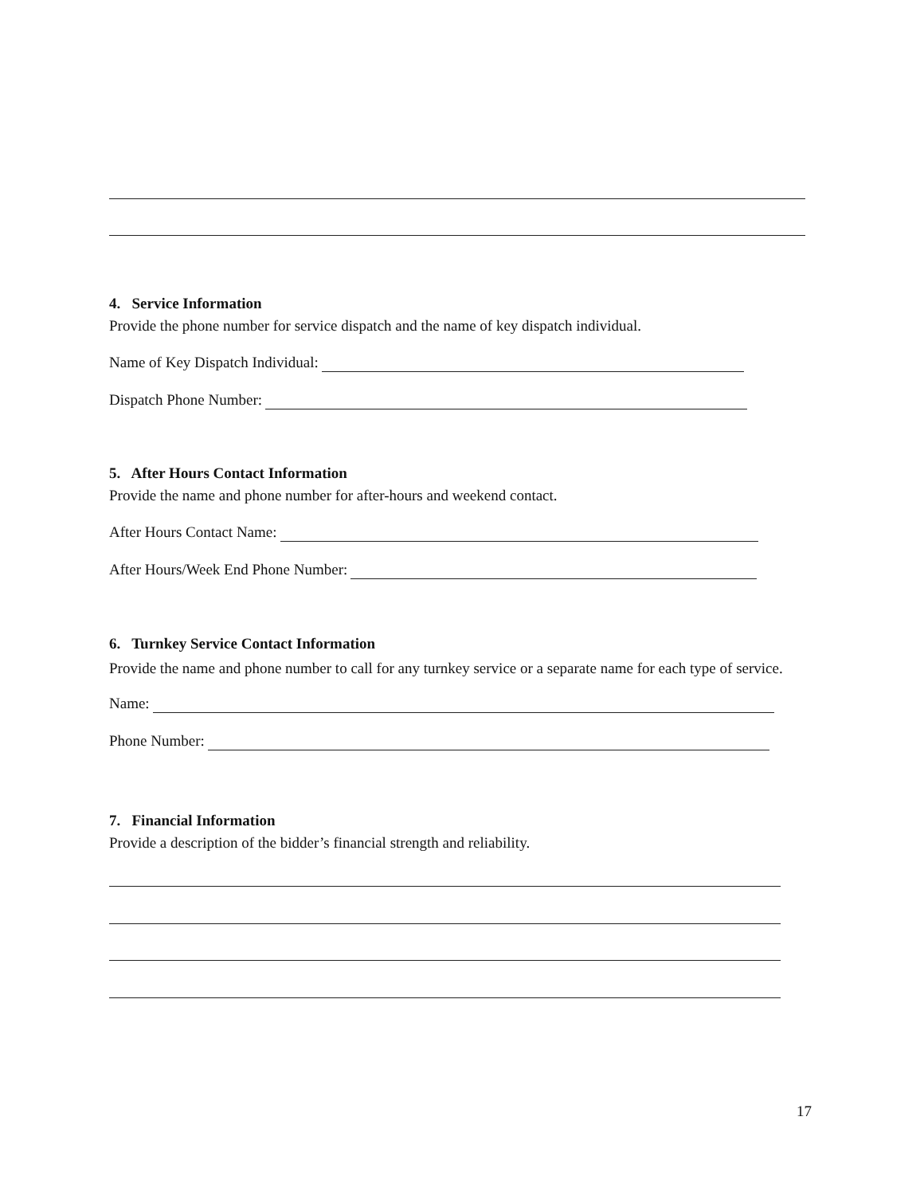4. Service Information
Provide the phone number for service dispatch and the name of key dispatch individual.
Name of Key Dispatch Individual:
Dispatch Phone Number:
5. After Hours Contact Information
Provide the name and phone number for after-hours and weekend contact.
After Hours Contact Name:
After Hours/Week End Phone Number:
6. Turnkey Service Contact Information
Provide the name and phone number to call for any turnkey service or a separate name for each type of service.
Name:
Phone Number:
7. Financial Information
Provide a description of the bidder’s financial strength and reliability.
17